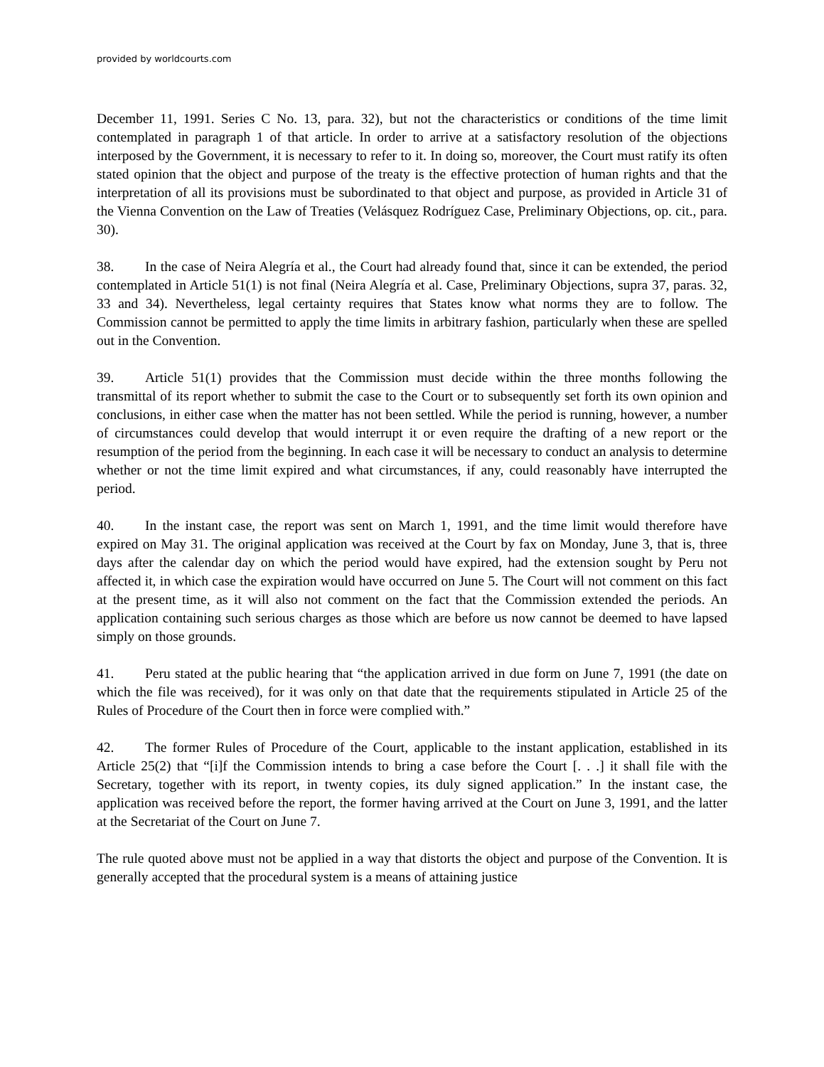provided by worldcourts.com
December 11, 1991. Series C No. 13, para. 32), but not the characteristics or conditions of the time limit contemplated in paragraph 1 of that article. In order to arrive at a satisfactory resolution of the objections interposed by the Government, it is necessary to refer to it. In doing so, moreover, the Court must ratify its often stated opinion that the object and purpose of the treaty is the effective protection of human rights and that the interpretation of all its provisions must be subordinated to that object and purpose, as provided in Article 31 of the Vienna Convention on the Law of Treaties (Velásquez Rodríguez Case, Preliminary Objections, op. cit., para. 30).
38. In the case of Neira Alegría et al., the Court had already found that, since it can be extended, the period contemplated in Article 51(1) is not final (Neira Alegría et al. Case, Preliminary Objections, supra 37, paras. 32, 33 and 34). Nevertheless, legal certainty requires that States know what norms they are to follow. The Commission cannot be permitted to apply the time limits in arbitrary fashion, particularly when these are spelled out in the Convention.
39. Article 51(1) provides that the Commission must decide within the three months following the transmittal of its report whether to submit the case to the Court or to subsequently set forth its own opinion and conclusions, in either case when the matter has not been settled. While the period is running, however, a number of circumstances could develop that would interrupt it or even require the drafting of a new report or the resumption of the period from the beginning. In each case it will be necessary to conduct an analysis to determine whether or not the time limit expired and what circumstances, if any, could reasonably have interrupted the period.
40. In the instant case, the report was sent on March 1, 1991, and the time limit would therefore have expired on May 31. The original application was received at the Court by fax on Monday, June 3, that is, three days after the calendar day on which the period would have expired, had the extension sought by Peru not affected it, in which case the expiration would have occurred on June 5. The Court will not comment on this fact at the present time, as it will also not comment on the fact that the Commission extended the periods. An application containing such serious charges as those which are before us now cannot be deemed to have lapsed simply on those grounds.
41. Peru stated at the public hearing that “the application arrived in due form on June 7, 1991 (the date on which the file was received), for it was only on that date that the requirements stipulated in Article 25 of the Rules of Procedure of the Court then in force were complied with.”
42. The former Rules of Procedure of the Court, applicable to the instant application, established in its Article 25(2) that “[i]f the Commission intends to bring a case before the Court [. . .] it shall file with the Secretary, together with its report, in twenty copies, its duly signed application.” In the instant case, the application was received before the report, the former having arrived at the Court on June 3, 1991, and the latter at the Secretariat of the Court on June 7.
The rule quoted above must not be applied in a way that distorts the object and purpose of the Convention. It is generally accepted that the procedural system is a means of attaining justice